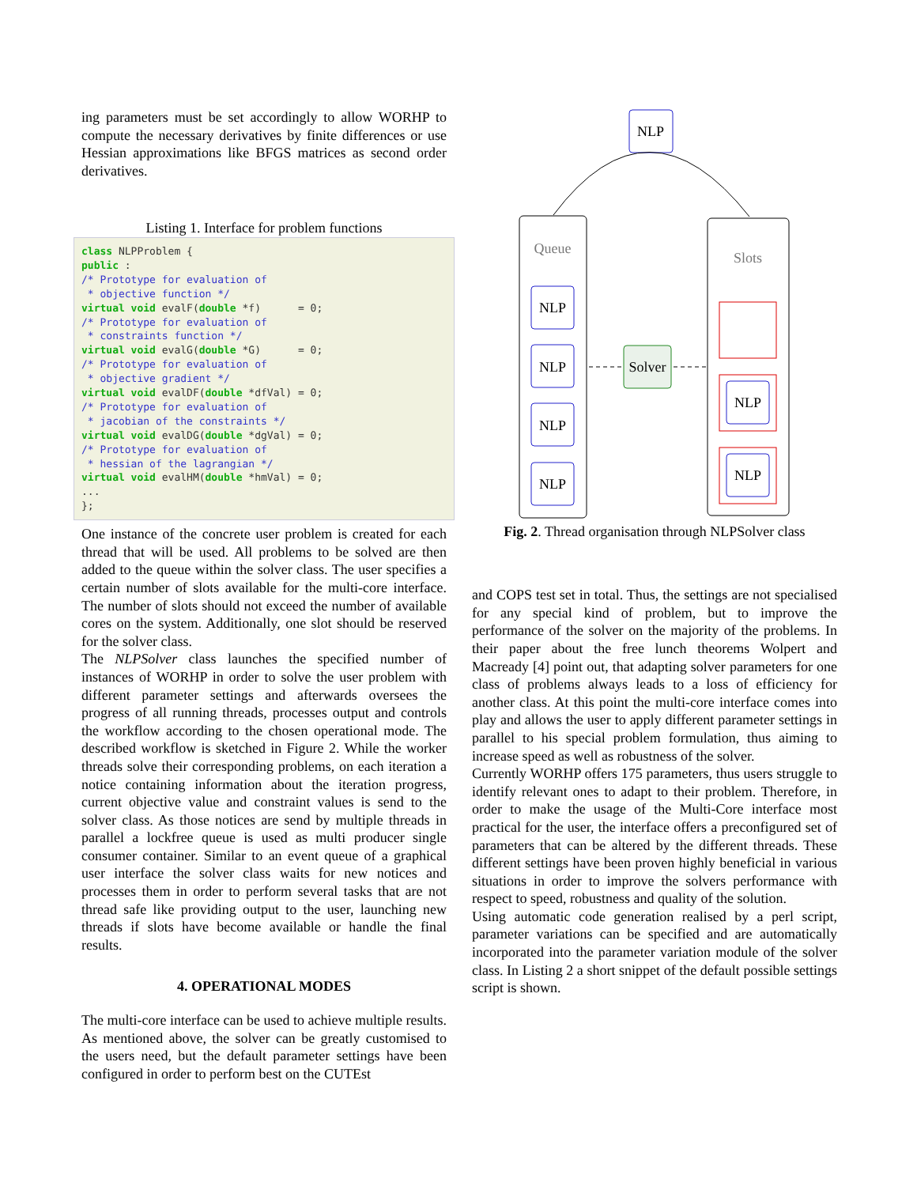ing parameters must be set accordingly to allow WORHP to compute the necessary derivatives by finite differences or use Hessian approximations like BFGS matrices as second order derivatives.
Listing 1. Interface for problem functions
class NLPProblem {
public :
/* Prototype for evaluation of
 * objective function */
virtual void evalF(double *f)      = 0;
/* Prototype for evaluation of
 * constraints function */
virtual void evalG(double *G)      = 0;
/* Prototype for evaluation of
 * objective gradient */
virtual void evalDF(double *dfVal) = 0;
/* Prototype for evaluation of
 * jacobian of the constraints */
virtual void evalDG(double *dgVal) = 0;
/* Prototype for evaluation of
 * hessian of the lagrangian */
virtual void evalHM(double *hmVal) = 0;
...
};
One instance of the concrete user problem is created for each thread that will be used. All problems to be solved are then added to the queue within the solver class. The user specifies a certain number of slots available for the multi-core interface. The number of slots should not exceed the number of available cores on the system. Additionally, one slot should be reserved for the solver class.
The NLPSolver class launches the specified number of instances of WORHP in order to solve the user problem with different parameter settings and afterwards oversees the progress of all running threads, processes output and controls the workflow according to the chosen operational mode. The described workflow is sketched in Figure 2. While the worker threads solve their corresponding problems, on each iteration a notice containing information about the iteration progress, current objective value and constraint values is send to the solver class. As those notices are send by multiple threads in parallel a lockfree queue is used as multi producer single consumer container. Similar to an event queue of a graphical user interface the solver class waits for new notices and processes them in order to perform several tasks that are not thread safe like providing output to the user, launching new threads if slots have become available or handle the final results.
4. OPERATIONAL MODES
The multi-core interface can be used to achieve multiple results. As mentioned above, the solver can be greatly customised to the users need, but the default parameter settings have been configured in order to perform best on the CUTEst
NLP
Queue
Slots
NLP
NLP
NLP
NLP
Solver
NLP
NLP
Fig. 2. Thread organisation through NLPSolver class
and COPS test set in total. Thus, the settings are not specialised for any special kind of problem, but to improve the performance of the solver on the majority of the problems. In their paper about the free lunch theorems Wolpert and Macready [4] point out, that adapting solver parameters for one class of problems always leads to a loss of efficiency for another class. At this point the multi-core interface comes into play and allows the user to apply different parameter settings in parallel to his special problem formulation, thus aiming to increase speed as well as robustness of the solver.
Currently WORHP offers 175 parameters, thus users struggle to identify relevant ones to adapt to their problem. Therefore, in order to make the usage of the Multi-Core interface most practical for the user, the interface offers a preconfigured set of parameters that can be altered by the different threads. These different settings have been proven highly beneficial in various situations in order to improve the solvers performance with respect to speed, robustness and quality of the solution.
Using automatic code generation realised by a perl script, parameter variations can be specified and are automatically incorporated into the parameter variation module of the solver class. In Listing 2 a short snippet of the default possible settings script is shown.